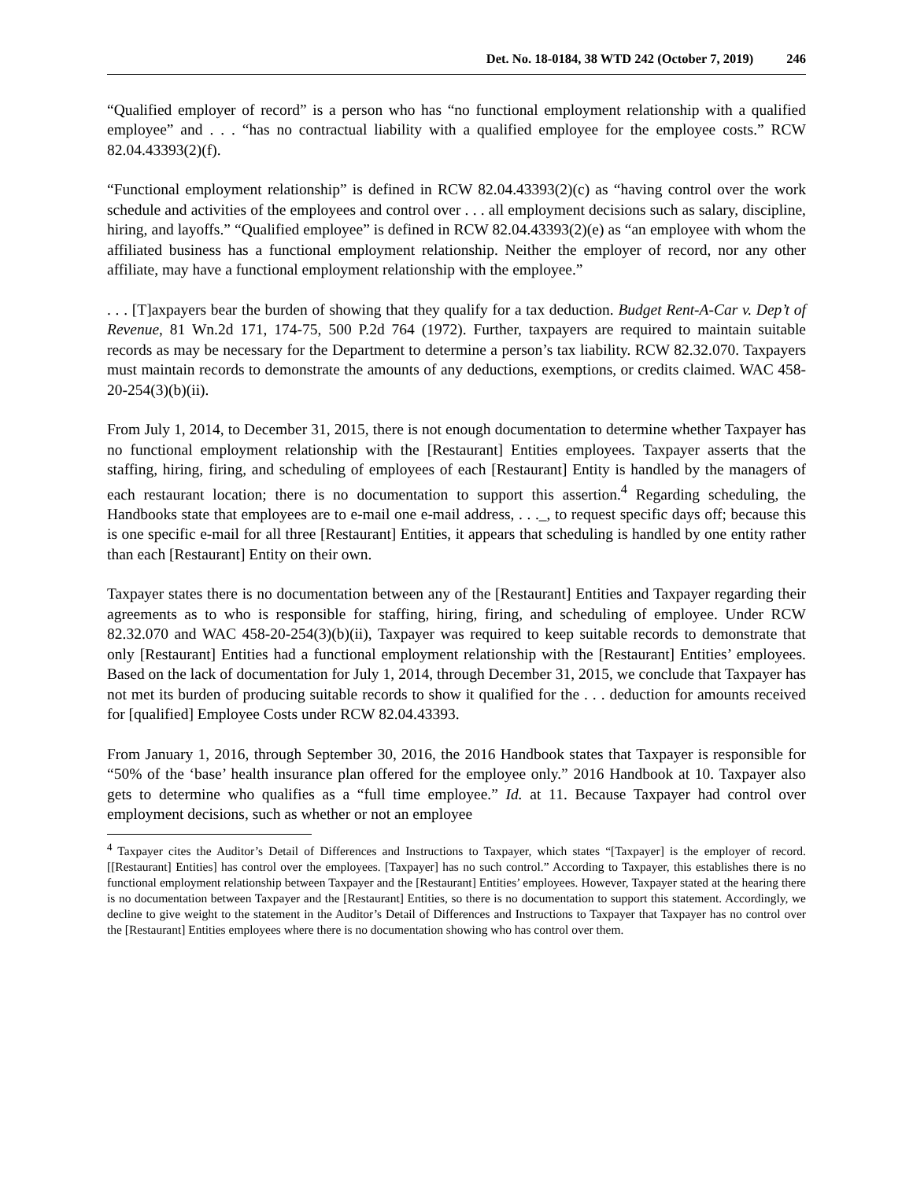Det. No. 18-0184, 38 WTD 242 (October 7, 2019) 246
“Qualified employer of record” is a person who has “no functional employment relationship with a qualified employee” and . . . “has no contractual liability with a qualified employee for the employee costs.” RCW 82.04.43393(2)(f).
“Functional employment relationship” is defined in RCW 82.04.43393(2)(c) as “having control over the work schedule and activities of the employees and control over . . . all employment decisions such as salary, discipline, hiring, and layoffs.” “Qualified employee” is defined in RCW 82.04.43393(2)(e) as “an employee with whom the affiliated business has a functional employment relationship. Neither the employer of record, nor any other affiliate, may have a functional employment relationship with the employee.”
. . . [T]axpayers bear the burden of showing that they qualify for a tax deduction. Budget Rent-A-Car v. Dep’t of Revenue, 81 Wn.2d 171, 174-75, 500 P.2d 764 (1972). Further, taxpayers are required to maintain suitable records as may be necessary for the Department to determine a person’s tax liability. RCW 82.32.070. Taxpayers must maintain records to demonstrate the amounts of any deductions, exemptions, or credits claimed. WAC 458-20-254(3)(b)(ii).
From July 1, 2014, to December 31, 2015, there is not enough documentation to determine whether Taxpayer has no functional employment relationship with the [Restaurant] Entities employees. Taxpayer asserts that the staffing, hiring, firing, and scheduling of employees of each [Restaurant] Entity is handled by the managers of each restaurant location; there is no documentation to support this assertion.<sup>4</sup> Regarding scheduling, the Handbooks state that employees are to e-mail one e-mail address, . . ._, to request specific days off; because this is one specific e-mail for all three [Restaurant] Entities, it appears that scheduling is handled by one entity rather than each [Restaurant] Entity on their own.
Taxpayer states there is no documentation between any of the [Restaurant] Entities and Taxpayer regarding their agreements as to who is responsible for staffing, hiring, firing, and scheduling of employee. Under RCW 82.32.070 and WAC 458-20-254(3)(b)(ii), Taxpayer was required to keep suitable records to demonstrate that only [Restaurant] Entities had a functional employment relationship with the [Restaurant] Entities’ employees. Based on the lack of documentation for July 1, 2014, through December 31, 2015, we conclude that Taxpayer has not met its burden of producing suitable records to show it qualified for the . . . deduction for amounts received for [qualified] Employee Costs under RCW 82.04.43393.
From January 1, 2016, through September 30, 2016, the 2016 Handbook states that Taxpayer is responsible for “50% of the ‘base’ health insurance plan offered for the employee only.” 2016 Handbook at 10. Taxpayer also gets to determine who qualifies as a “full time employee.” Id. at 11. Because Taxpayer had control over employment decisions, such as whether or not an employee
<sup>4</sup> Taxpayer cites the Auditor’s Detail of Differences and Instructions to Taxpayer, which states “[Taxpayer] is the employer of record. [[Restaurant] Entities] has control over the employees. [Taxpayer] has no such control.” According to Taxpayer, this establishes there is no functional employment relationship between Taxpayer and the [Restaurant] Entities’ employees. However, Taxpayer stated at the hearing there is no documentation between Taxpayer and the [Restaurant] Entities, so there is no documentation to support this statement. Accordingly, we decline to give weight to the statement in the Auditor’s Detail of Differences and Instructions to Taxpayer that Taxpayer has no control over the [Restaurant] Entities employees where there is no documentation showing who has control over them.